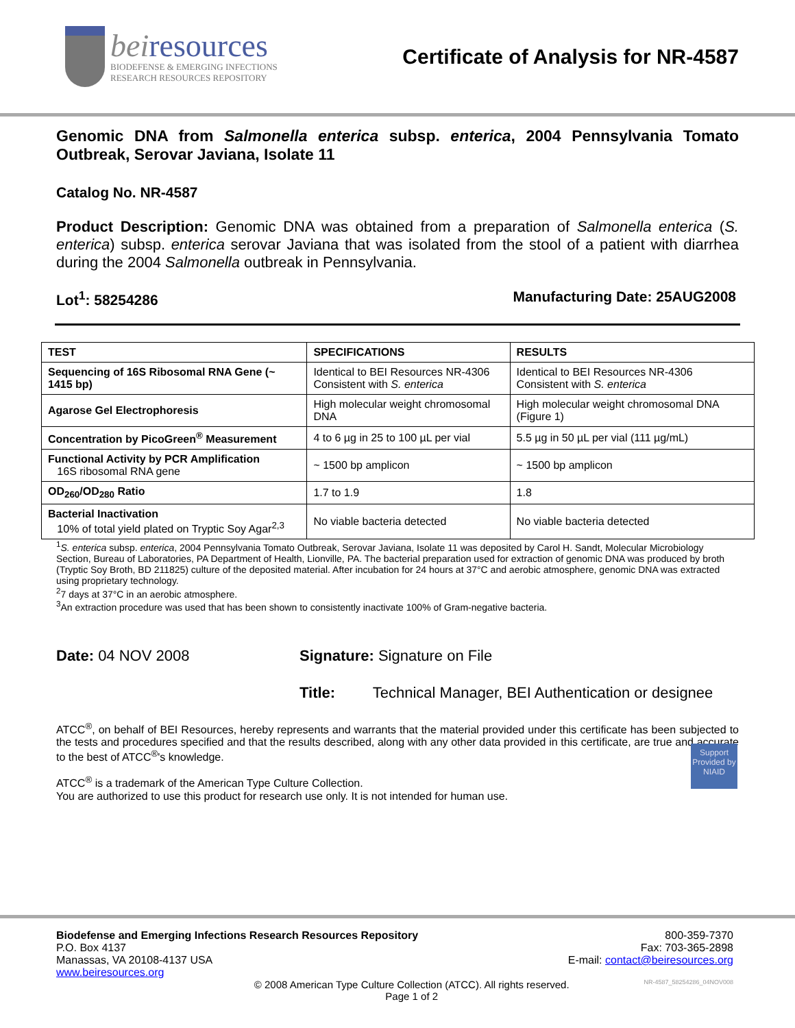beiresources
BIODEFENSE & EMERGING INFECTIONS
RESEARCH RESOURCES REPOSITORY
Certificate of Analysis for NR-4587
Genomic DNA from Salmonella enterica subsp. enterica, 2004 Pennsylvania Tomato Outbreak, Serovar Javiana, Isolate 11
Catalog No. NR-4587
Product Description: Genomic DNA was obtained from a preparation of Salmonella enterica (S. enterica) subsp. enterica serovar Javiana that was isolated from the stool of a patient with diarrhea during the 2004 Salmonella outbreak in Pennsylvania.
Lot<sup>1</sup>: 58254286 Manufacturing Date: 25AUG2008
| TEST | SPECIFICATIONS | RESULTS |
| --- | --- | --- |
| Sequencing of 16S Ribosomal RNA Gene (~ 1415 bp) | Identical to BEI Resources NR-4306 Consistent with S. enterica | Identical to BEI Resources NR-4306 Consistent with S. enterica |
| Agarose Gel Electrophoresis | High molecular weight chromosomal DNA | High molecular weight chromosomal DNA (Figure 1) |
| Concentration by PicoGreen<sup>®</sup> Measurement | 4 to 6 µg in 25 to 100 µL per vial | 5.5 µg in 50 µL per vial (111 µg/mL) |
| Functional Activity by PCR Amplification 16S ribosomal RNA gene | ~ 1500 bp amplicon | ~ 1500 bp amplicon |
| OD<sub>260</sub>/OD<sub>280</sub> Ratio | 1.7 to 1.9 | 1.8 |
| Bacterial Inactivation 10% of total yield plated on Tryptic Soy Agar<sup>2,3</sup> | No viable bacteria detected | No viable bacteria detected |
<sup>1</sup> S. enterica subsp. enterica, 2004 Pennsylvania Tomato Outbreak, Serovar Javiana, Isolate 11 was deposited by Carol H. Sandt, Molecular Microbiology Section, Bureau of Laboratories, PA Department of Health, Lionville, PA. The bacterial preparation used for extraction of genomic DNA was produced by broth (Tryptic Soy Broth, BD 211825) culture of the deposited material. After incubation for 24 hours at 37°C and aerobic atmosphere, genomic DNA was extracted using proprietary technology.
<sup>2</sup> 7 days at 37°C in an aerobic atmosphere.
<sup>3</sup> An extraction procedure was used that has been shown to consistently inactivate 100% of Gram-negative bacteria.
Date: 04 NOV 2008 Signature: Signature on File
Title: Technical Manager, BEI Authentication or designee
ATCC<sup>®</sup>, on behalf of BEI Resources, hereby represents and warrants that the material provided under this certificate has been subjected to the tests and procedures specified and that the results described, along with any other data provided in this certificate, are true and accurate to the best of ATCC<sup>®</sup>'s knowledge.
ATCC<sup>®</sup> is a trademark of the American Type Culture Collection.
You are authorized to use this product for research use only. It is not intended for human use.
Support Provided by NIAID
Biodefense and Emerging Infections Research Resources Repository
P.O. Box 4137
Manassas, VA 20108-4137 USA
www.beiresources.org
800-359-7370
Fax: 703-365-2898
E-mail: contact@beiresources.org
© 2008 American Type Culture Collection (ATCC). All rights reserved.
Page 1 of 2
NR-4587_58254286_04NOV008